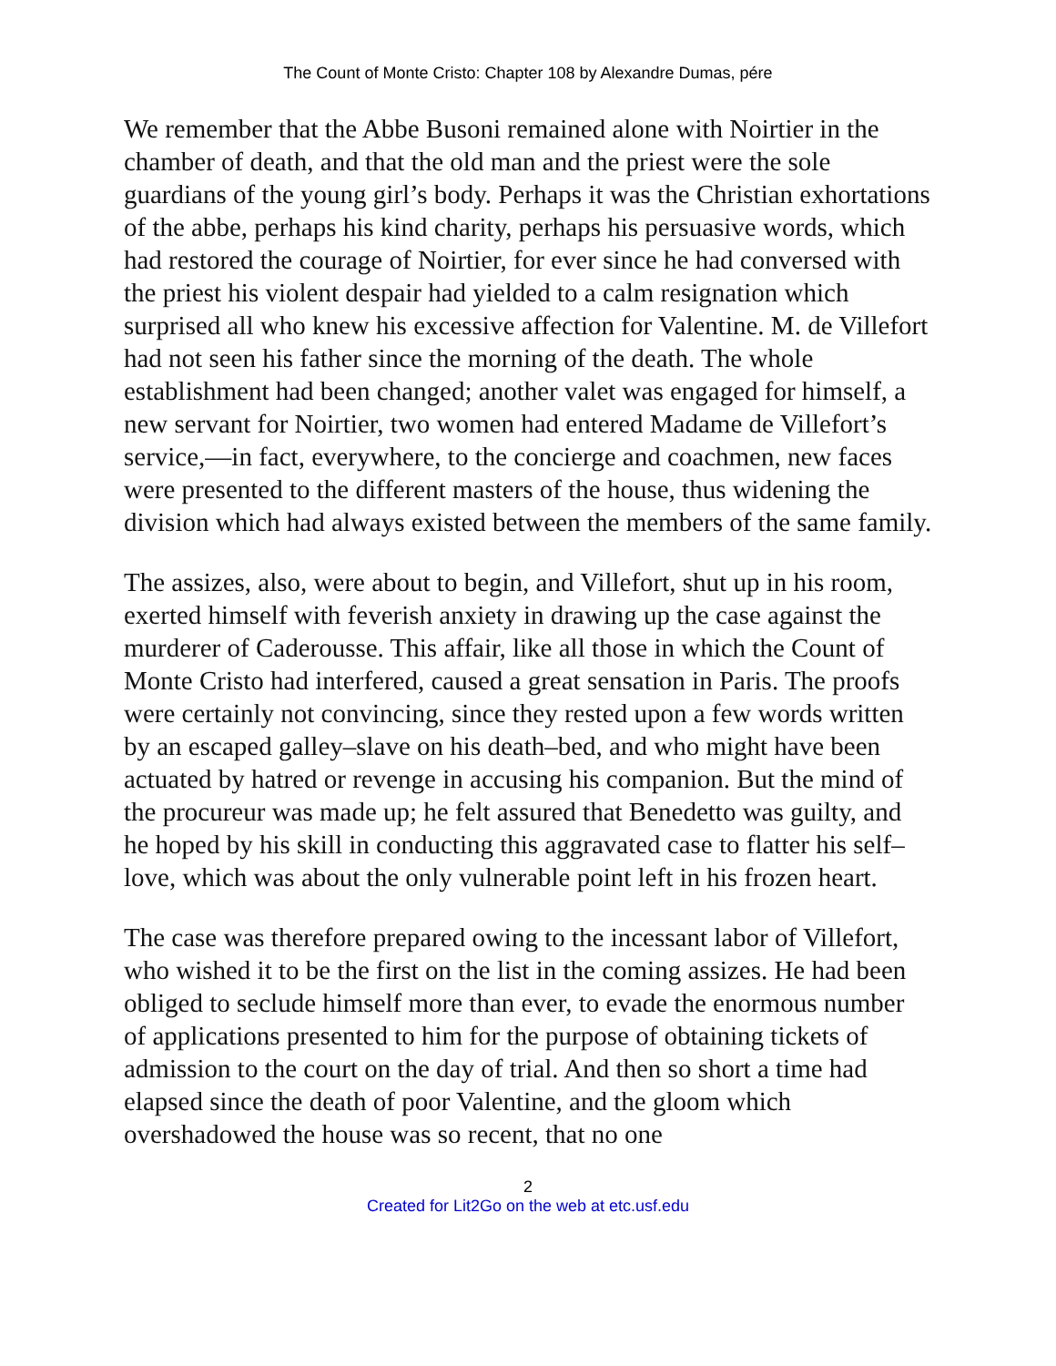The Count of Monte Cristo: Chapter 108 by Alexandre Dumas, pére
We remember that the Abbe Busoni remained alone with Noirtier in the chamber of death, and that the old man and the priest were the sole guardians of the young girl’s body. Perhaps it was the Christian exhortations of the abbe, perhaps his kind charity, perhaps his persuasive words, which had restored the courage of Noirtier, for ever since he had conversed with the priest his violent despair had yielded to a calm resignation which surprised all who knew his excessive affection for Valentine. M. de Villefort had not seen his father since the morning of the death. The whole establishment had been changed; another valet was engaged for himself, a new servant for Noirtier, two women had entered Madame de Villefort’s service,—in fact, everywhere, to the concierge and coachmen, new faces were presented to the different masters of the house, thus widening the division which had always existed between the members of the same family.
The assizes, also, were about to begin, and Villefort, shut up in his room, exerted himself with feverish anxiety in drawing up the case against the murderer of Caderousse. This affair, like all those in which the Count of Monte Cristo had interfered, caused a great sensation in Paris. The proofs were certainly not convincing, since they rested upon a few words written by an escaped galley–slave on his death–bed, and who might have been actuated by hatred or revenge in accusing his companion. But the mind of the procureur was made up; he felt assured that Benedetto was guilty, and he hoped by his skill in conducting this aggravated case to flatter his self–love, which was about the only vulnerable point left in his frozen heart.
The case was therefore prepared owing to the incessant labor of Villefort, who wished it to be the first on the list in the coming assizes. He had been obliged to seclude himself more than ever, to evade the enormous number of applications presented to him for the purpose of obtaining tickets of admission to the court on the day of trial. And then so short a time had elapsed since the death of poor Valentine, and the gloom which overshadowed the house was so recent, that no one
2
Created for Lit2Go on the web at etc.usf.edu